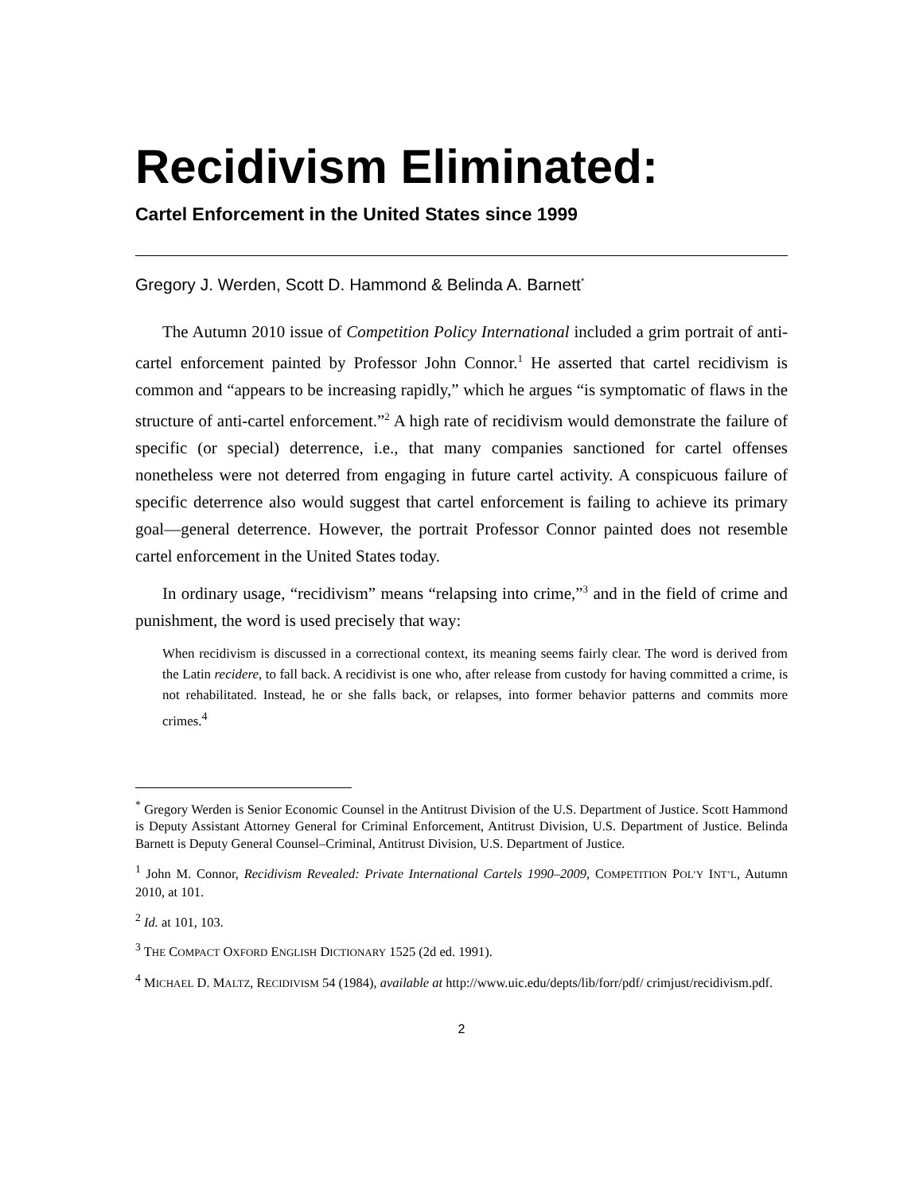Recidivism Eliminated:
Cartel Enforcement in the United States since 1999
Gregory J. Werden, Scott D. Hammond & Belinda A. Barnett<sup>*</sup>
The Autumn 2010 issue of Competition Policy International included a grim portrait of anti-cartel enforcement painted by Professor John Connor.<sup>1</sup> He asserted that cartel recidivism is common and “appears to be increasing rapidly,” which he argues “is symptomatic of flaws in the structure of anti-cartel enforcement.”<sup>2</sup> A high rate of recidivism would demonstrate the failure of specific (or special) deterrence, i.e., that many companies sanctioned for cartel offenses nonetheless were not deterred from engaging in future cartel activity. A conspicuous failure of specific deterrence also would suggest that cartel enforcement is failing to achieve its primary goal—general deterrence. However, the portrait Professor Connor painted does not resemble cartel enforcement in the United States today.
In ordinary usage, “recidivism” means “relapsing into crime,”<sup>3</sup> and in the field of crime and punishment, the word is used precisely that way:
When recidivism is discussed in a correctional context, its meaning seems fairly clear. The word is derived from the Latin recidere, to fall back. A recidivist is one who, after release from custody for having committed a crime, is not rehabilitated. Instead, he or she falls back, or relapses, into former behavior patterns and commits more crimes.<sup>4</sup>
<sup>*</sup> Gregory Werden is Senior Economic Counsel in the Antitrust Division of the U.S. Department of Justice. Scott Hammond is Deputy Assistant Attorney General for Criminal Enforcement, Antitrust Division, U.S. Department of Justice. Belinda Barnett is Deputy General Counsel–Criminal, Antitrust Division, U.S. Department of Justice.
<sup>1</sup> John M. Connor, Recidivism Revealed: Private International Cartels 1990–2009, COMPETITION POL’Y INT’L, Autumn 2010, at 101.
<sup>2</sup> Id. at 101, 103.
<sup>3</sup> THE COMPACT OXFORD ENGLISH DICTIONARY 1525 (2d ed. 1991).
<sup>4</sup> MICHAEL D. MALTZ, RECIDIVISM 54 (1984), available at http://www.uic.edu/depts/lib/forr/pdf/ crimjust/recidivism.pdf.
2